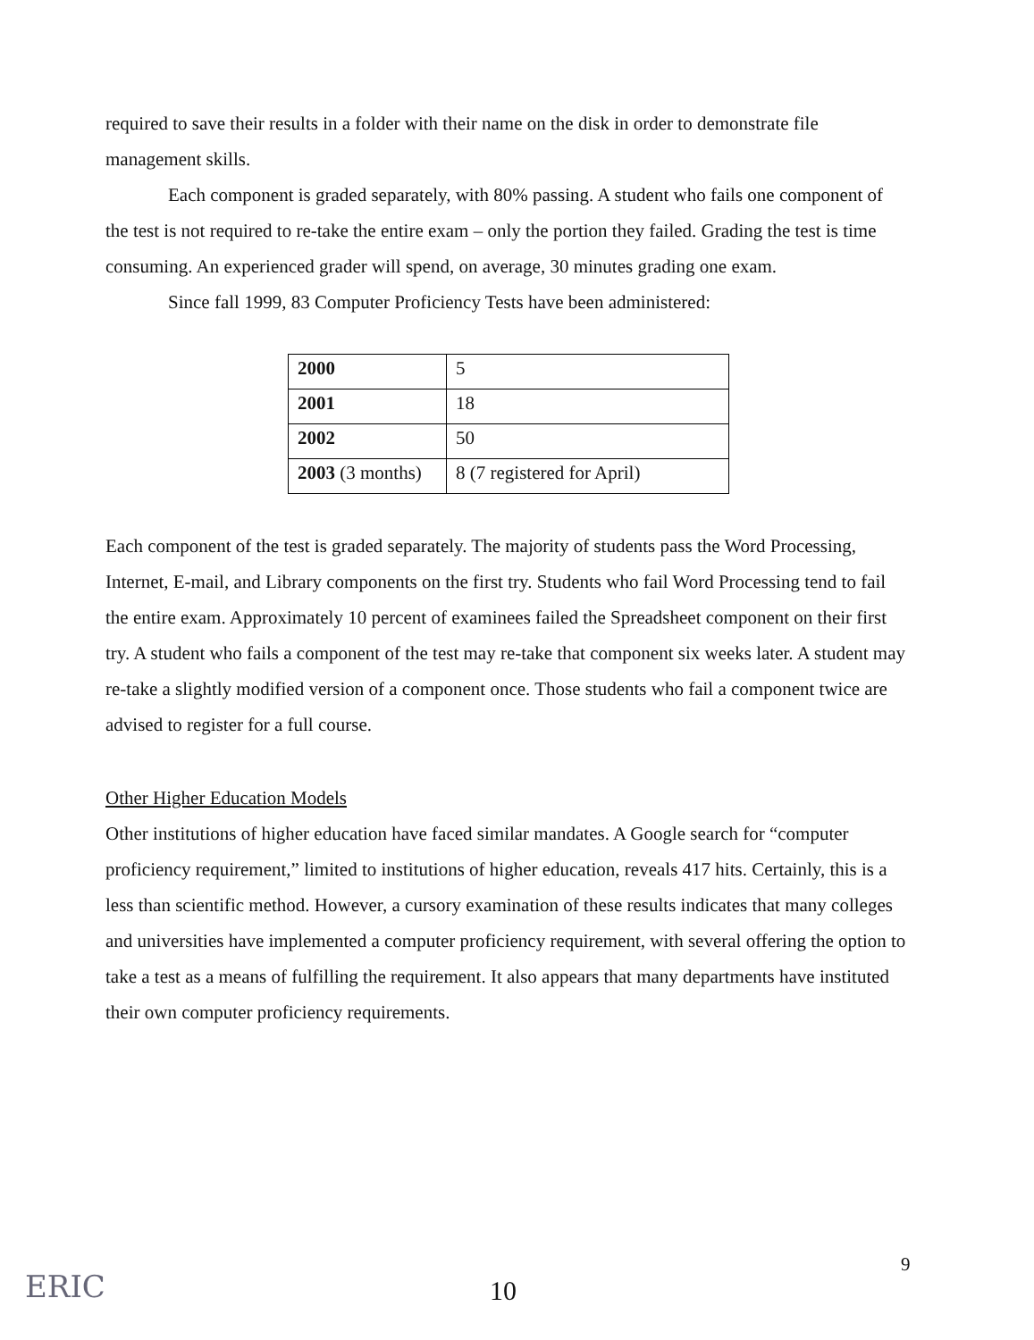required to save their results in a folder with their name on the disk in order to demonstrate file management skills.
Each component is graded separately, with 80% passing. A student who fails one component of the test is not required to re-take the entire exam – only the portion they failed. Grading the test is time consuming. An experienced grader will spend, on average, 30 minutes grading one exam.
Since fall 1999, 83 Computer Proficiency Tests have been administered:
| 2000 | 5 |
| 2001 | 18 |
| 2002 | 50 |
| 2003 (3 months) | 8 (7 registered for April) |
Each component of the test is graded separately. The majority of students pass the Word Processing, Internet, E-mail, and Library components on the first try. Students who fail Word Processing tend to fail the entire exam. Approximately 10 percent of examinees failed the Spreadsheet component on their first try. A student who fails a component of the test may re-take that component six weeks later. A student may re-take a slightly modified version of a component once. Those students who fail a component twice are advised to register for a full course.
Other Higher Education Models
Other institutions of higher education have faced similar mandates. A Google search for “computer proficiency requirement,” limited to institutions of higher education, reveals 417 hits. Certainly, this is a less than scientific method. However, a cursory examination of these results indicates that many colleges and universities have implemented a computer proficiency requirement, with several offering the option to take a test as a means of fulfilling the requirement. It also appears that many departments have instituted their own computer proficiency requirements.
ERIC 10
9